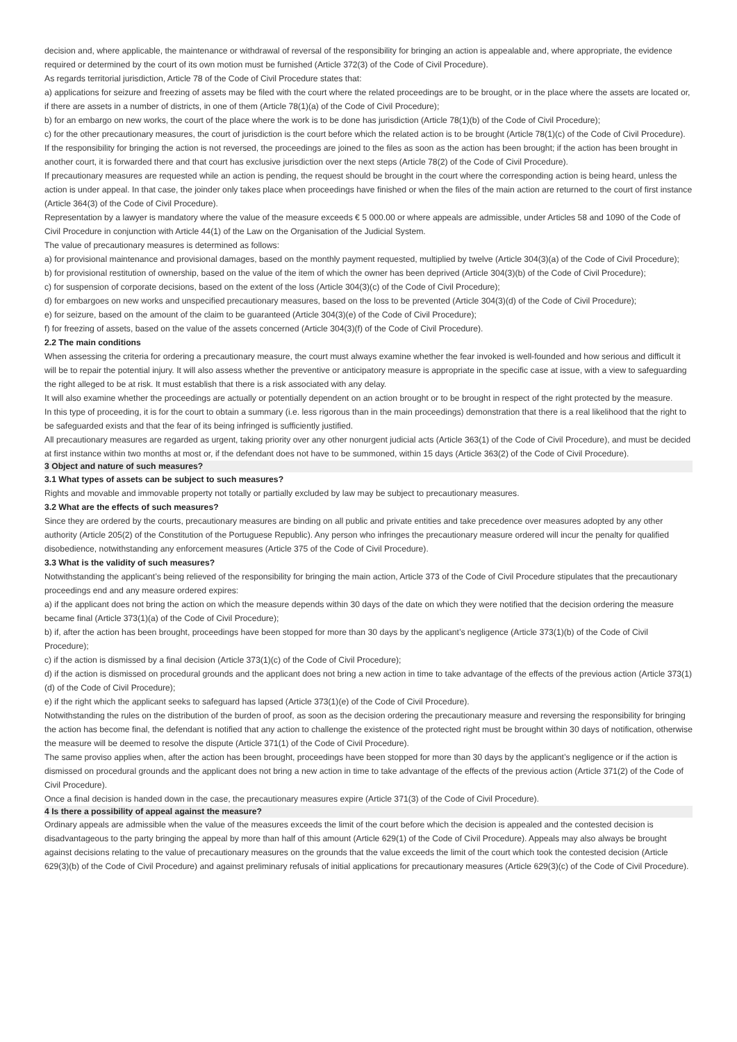decision and, where applicable, the maintenance or withdrawal of reversal of the responsibility for bringing an action is appealable and, where appropriate, the evidence required or determined by the court of its own motion must be furnished (Article 372(3) of the Code of Civil Procedure).
As regards territorial jurisdiction, Article 78 of the Code of Civil Procedure states that:
a) applications for seizure and freezing of assets may be filed with the court where the related proceedings are to be brought, or in the place where the assets are located or, if there are assets in a number of districts, in one of them (Article 78(1)(a) of the Code of Civil Procedure);
b) for an embargo on new works, the court of the place where the work is to be done has jurisdiction (Article 78(1)(b) of the Code of Civil Procedure);
c) for the other precautionary measures, the court of jurisdiction is the court before which the related action is to be brought (Article 78(1)(c) of the Code of Civil Procedure).
If the responsibility for bringing the action is not reversed, the proceedings are joined to the files as soon as the action has been brought; if the action has been brought in another court, it is forwarded there and that court has exclusive jurisdiction over the next steps (Article 78(2) of the Code of Civil Procedure).
If precautionary measures are requested while an action is pending, the request should be brought in the court where the corresponding action is being heard, unless the action is under appeal. In that case, the joinder only takes place when proceedings have finished or when the files of the main action are returned to the court of first instance (Article 364(3) of the Code of Civil Procedure).
Representation by a lawyer is mandatory where the value of the measure exceeds € 5 000.00 or where appeals are admissible, under Articles 58 and 1090 of the Code of Civil Procedure in conjunction with Article 44(1) of the Law on the Organisation of the Judicial System.
The value of precautionary measures is determined as follows:
a) for provisional maintenance and provisional damages, based on the monthly payment requested, multiplied by twelve (Article 304(3)(a) of the Code of Civil Procedure);
b) for provisional restitution of ownership, based on the value of the item of which the owner has been deprived (Article 304(3)(b) of the Code of Civil Procedure);
c) for suspension of corporate decisions, based on the extent of the loss (Article 304(3)(c) of the Code of Civil Procedure);
d) for embargoes on new works and unspecified precautionary measures, based on the loss to be prevented (Article 304(3)(d) of the Code of Civil Procedure);
e) for seizure, based on the amount of the claim to be guaranteed (Article 304(3)(e) of the Code of Civil Procedure);
f) for freezing of assets, based on the value of the assets concerned (Article 304(3)(f) of the Code of Civil Procedure).
2.2 The main conditions
When assessing the criteria for ordering a precautionary measure, the court must always examine whether the fear invoked is well-founded and how serious and difficult it will be to repair the potential injury. It will also assess whether the preventive or anticipatory measure is appropriate in the specific case at issue, with a view to safeguarding the right alleged to be at risk. It must establish that there is a risk associated with any delay.
It will also examine whether the proceedings are actually or potentially dependent on an action brought or to be brought in respect of the right protected by the measure.
In this type of proceeding, it is for the court to obtain a summary (i.e. less rigorous than in the main proceedings) demonstration that there is a real likelihood that the right to be safeguarded exists and that the fear of its being infringed is sufficiently justified.
All precautionary measures are regarded as urgent, taking priority over any other nonurgent judicial acts (Article 363(1) of the Code of Civil Procedure), and must be decided at first instance within two months at most or, if the defendant does not have to be summoned, within 15 days (Article 363(2) of the Code of Civil Procedure).
3 Object and nature of such measures?
3.1 What types of assets can be subject to such measures?
Rights and movable and immovable property not totally or partially excluded by law may be subject to precautionary measures.
3.2 What are the effects of such measures?
Since they are ordered by the courts, precautionary measures are binding on all public and private entities and take precedence over measures adopted by any other authority (Article 205(2) of the Constitution of the Portuguese Republic). Any person who infringes the precautionary measure ordered will incur the penalty for qualified disobedience, notwithstanding any enforcement measures (Article 375 of the Code of Civil Procedure).
3.3 What is the validity of such measures?
Notwithstanding the applicant’s being relieved of the responsibility for bringing the main action, Article 373 of the Code of Civil Procedure stipulates that the precautionary proceedings end and any measure ordered expires:
a) if the applicant does not bring the action on which the measure depends within 30 days of the date on which they were notified that the decision ordering the measure became final (Article 373(1)(a) of the Code of Civil Procedure);
b) if, after the action has been brought, proceedings have been stopped for more than 30 days by the applicant’s negligence (Article 373(1)(b) of the Code of Civil Procedure);
c) if the action is dismissed by a final decision (Article 373(1)(c) of the Code of Civil Procedure);
d) if the action is dismissed on procedural grounds and the applicant does not bring a new action in time to take advantage of the effects of the previous action (Article 373(1)(d) of the Code of Civil Procedure);
e) if the right which the applicant seeks to safeguard has lapsed (Article 373(1)(e) of the Code of Civil Procedure).
Notwithstanding the rules on the distribution of the burden of proof, as soon as the decision ordering the precautionary measure and reversing the responsibility for bringing the action has become final, the defendant is notified that any action to challenge the existence of the protected right must be brought within 30 days of notification, otherwise the measure will be deemed to resolve the dispute (Article 371(1) of the Code of Civil Procedure).
The same proviso applies when, after the action has been brought, proceedings have been stopped for more than 30 days by the applicant’s negligence or if the action is dismissed on procedural grounds and the applicant does not bring a new action in time to take advantage of the effects of the previous action (Article 371(2) of the Code of Civil Procedure).
Once a final decision is handed down in the case, the precautionary measures expire (Article 371(3) of the Code of Civil Procedure).
4 Is there a possibility of appeal against the measure?
Ordinary appeals are admissible when the value of the measures exceeds the limit of the court before which the decision is appealed and the contested decision is disadvantageous to the party bringing the appeal by more than half of this amount (Article 629(1) of the Code of Civil Procedure). Appeals may also always be brought against decisions relating to the value of precautionary measures on the grounds that the value exceeds the limit of the court which took the contested decision (Article 629(3)(b) of the Code of Civil Procedure) and against preliminary refusals of initial applications for precautionary measures (Article 629(3)(c) of the Code of Civil Procedure).